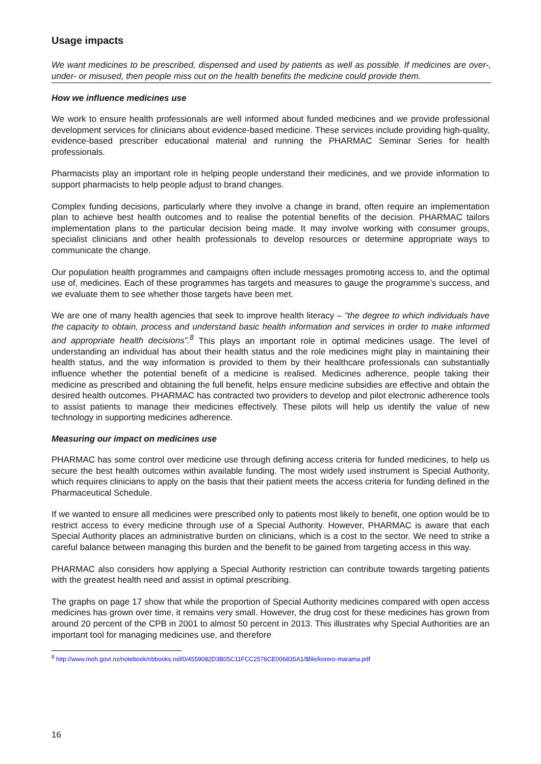Usage impacts
We want medicines to be prescribed, dispensed and used by patients as well as possible. If medicines are over-, under- or misused, then people miss out on the health benefits the medicine could provide them.
How we influence medicines use
We work to ensure health professionals are well informed about funded medicines and we provide professional development services for clinicians about evidence-based medicine. These services include providing high-quality, evidence-based prescriber educational material and running the PHARMAC Seminar Series for health professionals.
Pharmacists play an important role in helping people understand their medicines, and we provide information to support pharmacists to help people adjust to brand changes.
Complex funding decisions, particularly where they involve a change in brand, often require an implementation plan to achieve best health outcomes and to realise the potential benefits of the decision. PHARMAC tailors implementation plans to the particular decision being made. It may involve working with consumer groups, specialist clinicians and other health professionals to develop resources or determine appropriate ways to communicate the change.
Our population health programmes and campaigns often include messages promoting access to, and the optimal use of, medicines. Each of these programmes has targets and measures to gauge the programme’s success, and we evaluate them to see whether those targets have been met.
We are one of many health agencies that seek to improve health literacy – “the degree to which individuals have the capacity to obtain, process and understand basic health information and services in order to make informed and appropriate health decisions”.<sup>8</sup> This plays an important role in optimal medicines usage. The level of understanding an individual has about their health status and the role medicines might play in maintaining their health status, and the way information is provided to them by their healthcare professionals can substantially influence whether the potential benefit of a medicine is realised. Medicines adherence, people taking their medicine as prescribed and obtaining the full benefit, helps ensure medicine subsidies are effective and obtain the desired health outcomes. PHARMAC has contracted two providers to develop and pilot electronic adherence tools to assist patients to manage their medicines effectively. These pilots will help us identify the value of new technology in supporting medicines adherence.
Measuring our impact on medicines use
PHARMAC has some control over medicine use through defining access criteria for funded medicines, to help us secure the best health outcomes within available funding. The most widely used instrument is Special Authority, which requires clinicians to apply on the basis that their patient meets the access criteria for funding defined in the Pharmaceutical Schedule.
If we wanted to ensure all medicines were prescribed only to patients most likely to benefit, one option would be to restrict access to every medicine through use of a Special Authority. However, PHARMAC is aware that each Special Authority places an administrative burden on clinicians, which is a cost to the sector. We need to strike a careful balance between managing this burden and the benefit to be gained from targeting access in this way.
PHARMAC also considers how applying a Special Authority restriction can contribute towards targeting patients with the greatest health need and assist in optimal prescribing.
The graphs on page 17 show that while the proportion of Special Authority medicines compared with open access medicines has grown over time, it remains very small. However, the drug cost for these medicines has grown from around 20 percent of the CPB in 2001 to almost 50 percent in 2013. This illustrates why Special Authorities are an important tool for managing medicines use, and therefore
<sup>8</sup> http://www.moh.govt.nz/notebook/nbbooks.nsf/0/4559082D3B05C11FCC2576CE006835A1/$file/korero-marama.pdf
16